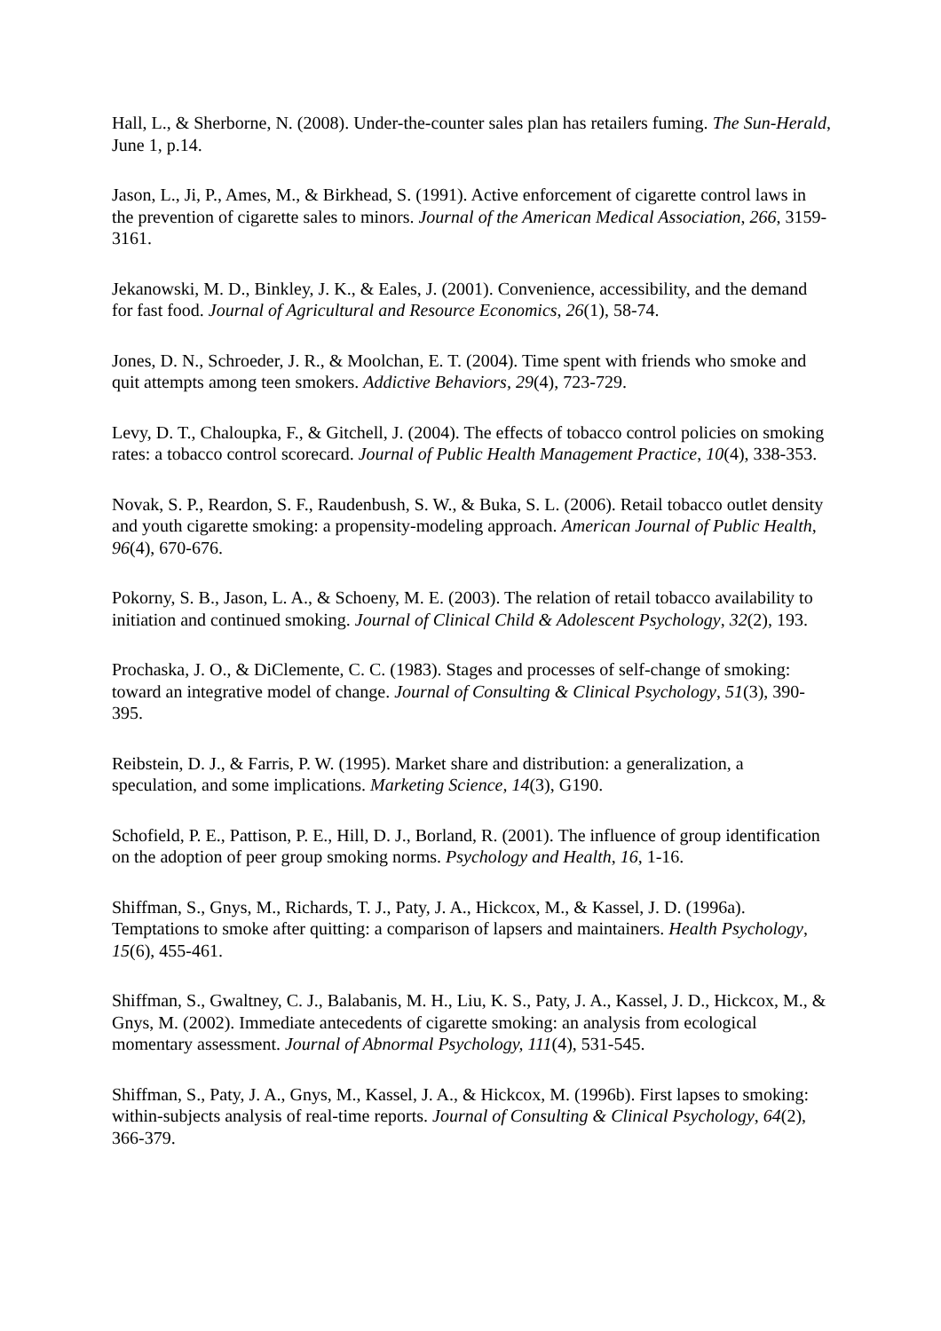Hall, L., & Sherborne, N. (2008). Under-the-counter sales plan has retailers fuming. The Sun-Herald, June 1, p.14.
Jason, L., Ji, P., Ames, M., & Birkhead, S. (1991). Active enforcement of cigarette control laws in the prevention of cigarette sales to minors. Journal of the American Medical Association, 266, 3159-3161.
Jekanowski, M. D., Binkley, J. K., & Eales, J. (2001). Convenience, accessibility, and the demand for fast food. Journal of Agricultural and Resource Economics, 26(1), 58-74.
Jones, D. N., Schroeder, J. R., & Moolchan, E. T. (2004). Time spent with friends who smoke and quit attempts among teen smokers. Addictive Behaviors, 29(4), 723-729.
Levy, D. T., Chaloupka, F., & Gitchell, J. (2004). The effects of tobacco control policies on smoking rates: a tobacco control scorecard. Journal of Public Health Management Practice, 10(4), 338-353.
Novak, S. P., Reardon, S. F., Raudenbush, S. W., & Buka, S. L. (2006). Retail tobacco outlet density and youth cigarette smoking: a propensity-modeling approach. American Journal of Public Health, 96(4), 670-676.
Pokorny, S. B., Jason, L. A., & Schoeny, M. E. (2003). The relation of retail tobacco availability to initiation and continued smoking. Journal of Clinical Child & Adolescent Psychology, 32(2), 193.
Prochaska, J. O., & DiClemente, C. C. (1983). Stages and processes of self-change of smoking: toward an integrative model of change. Journal of Consulting & Clinical Psychology, 51(3), 390-395.
Reibstein, D. J., & Farris, P. W. (1995). Market share and distribution: a generalization, a speculation, and some implications. Marketing Science, 14(3), G190.
Schofield, P. E., Pattison, P. E., Hill, D. J., Borland, R. (2001). The influence of group identification on the adoption of peer group smoking norms. Psychology and Health, 16, 1-16.
Shiffman, S., Gnys, M., Richards, T. J., Paty, J. A., Hickcox, M., & Kassel, J. D. (1996a). Temptations to smoke after quitting: a comparison of lapsers and maintainers. Health Psychology, 15(6), 455-461.
Shiffman, S., Gwaltney, C. J., Balabanis, M. H., Liu, K. S., Paty, J. A., Kassel, J. D., Hickcox, M., & Gnys, M. (2002). Immediate antecedents of cigarette smoking: an analysis from ecological momentary assessment. Journal of Abnormal Psychology, 111(4), 531-545.
Shiffman, S., Paty, J. A., Gnys, M., Kassel, J. A., & Hickcox, M. (1996b). First lapses to smoking: within-subjects analysis of real-time reports. Journal of Consulting & Clinical Psychology, 64(2), 366-379.